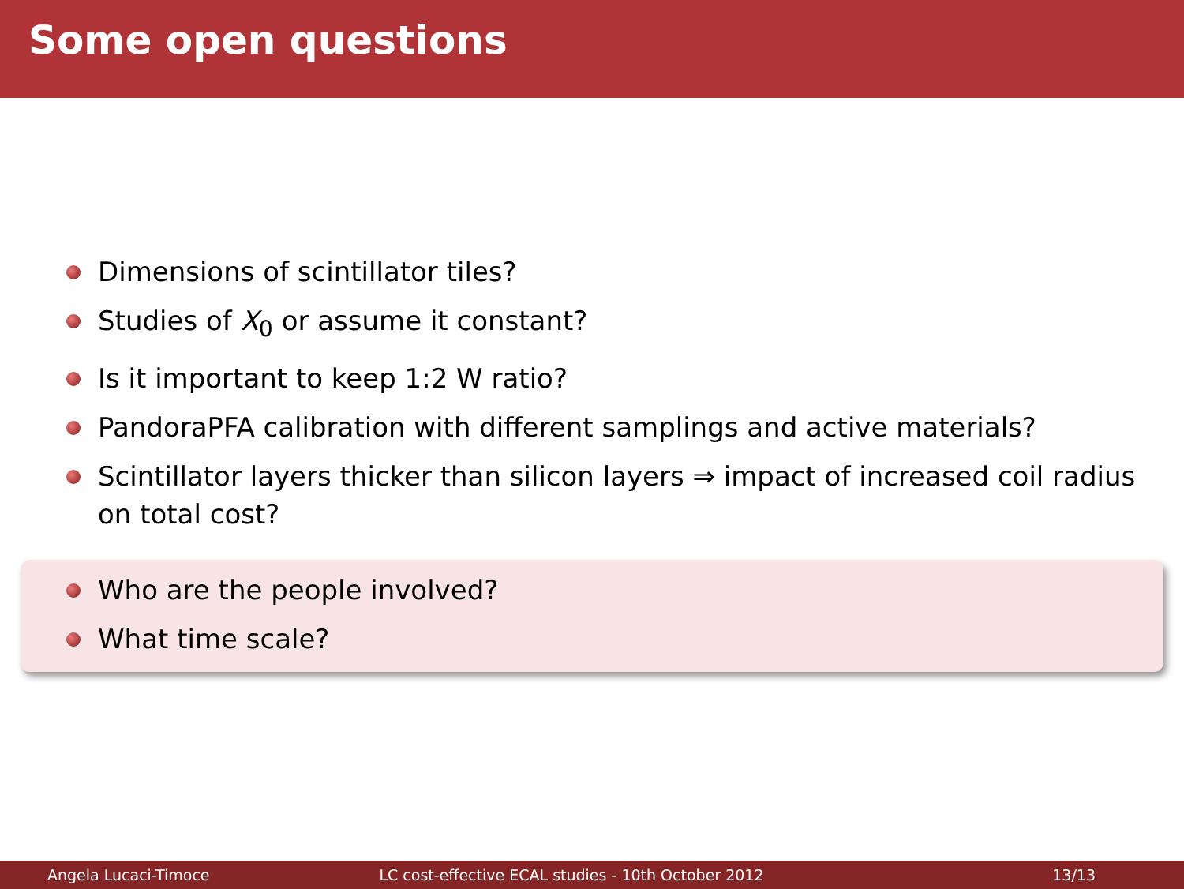Some open questions
Dimensions of scintillator tiles?
Studies of X<sub>0</sub> or assume it constant?
Is it important to keep 1:2 W ratio?
PandoraPFA calibration with different samplings and active materials?
Scintillator layers thicker than silicon layers ⇒ impact of increased coil radius on total cost?
Who are the people involved?
What time scale?
Angela Lucaci-Timoce
LC cost-effective ECAL studies - 10th October 2012
13/13